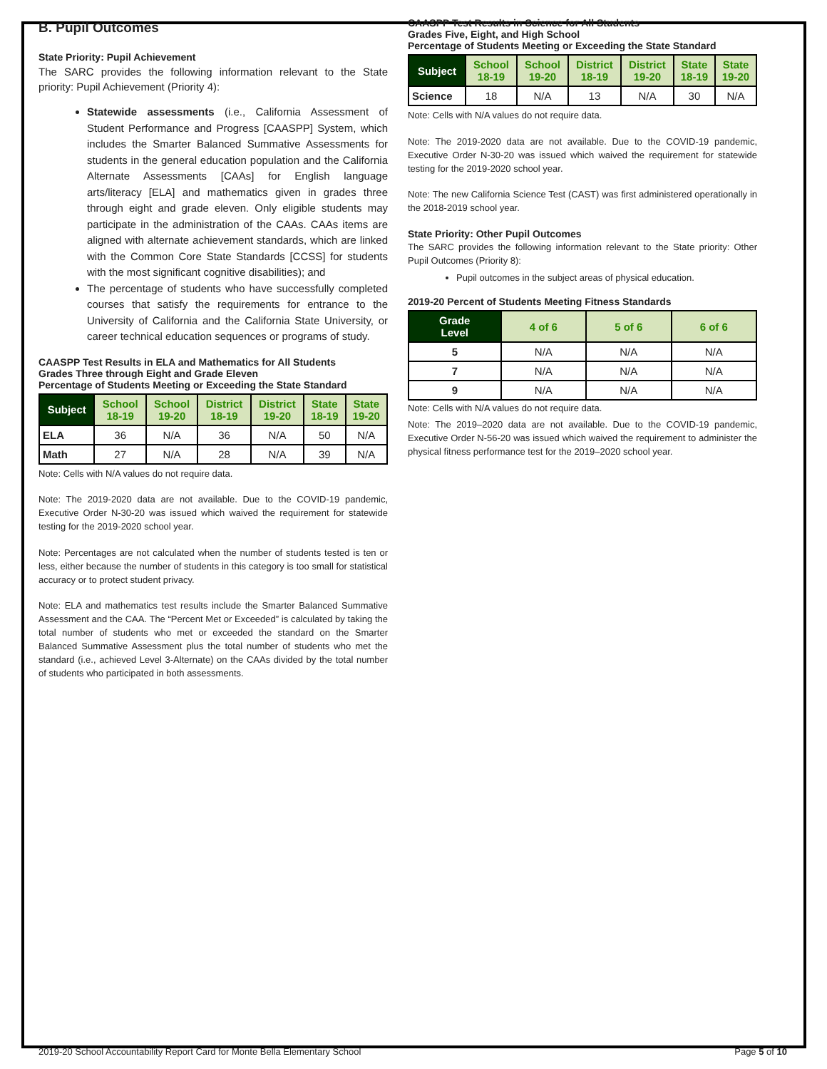B. Pupil Outcomes
State Priority: Pupil Achievement
The SARC provides the following information relevant to the State priority: Pupil Achievement (Priority 4):
Statewide assessments (i.e., California Assessment of Student Performance and Progress [CAASPP] System, which includes the Smarter Balanced Summative Assessments for students in the general education population and the California Alternate Assessments [CAAs] for English language arts/literacy [ELA] and mathematics given in grades three through eight and grade eleven. Only eligible students may participate in the administration of the CAAs. CAAs items are aligned with alternate achievement standards, which are linked with the Common Core State Standards [CCSS] for students with the most significant cognitive disabilities); and
The percentage of students who have successfully completed courses that satisfy the requirements for entrance to the University of California and the California State University, or career technical education sequences or programs of study.
CAASPP Test Results in ELA and Mathematics for All Students
Grades Three through Eight and Grade Eleven
Percentage of Students Meeting or Exceeding the State Standard
| Subject | School 18-19 | School 19-20 | District 18-19 | District 19-20 | State 18-19 | State 19-20 |
| --- | --- | --- | --- | --- | --- | --- |
| ELA | 36 | N/A | 36 | N/A | 50 | N/A |
| Math | 27 | N/A | 28 | N/A | 39 | N/A |
Note: Cells with N/A values do not require data.
Note: The 2019-2020 data are not available. Due to the COVID-19 pandemic, Executive Order N-30-20 was issued which waived the requirement for statewide testing for the 2019-2020 school year.
Note: Percentages are not calculated when the number of students tested is ten or less, either because the number of students in this category is too small for statistical accuracy or to protect student privacy.
Note: ELA and mathematics test results include the Smarter Balanced Summative Assessment and the CAA. The “Percent Met or Exceeded” is calculated by taking the total number of students who met or exceeded the standard on the Smarter Balanced Summative Assessment plus the total number of students who met the standard (i.e., achieved Level 3-Alternate) on the CAAs divided by the total number of students who participated in both assessments.
CAASPP Test Results in Science for All Students
Grades Five, Eight, and High School
Percentage of Students Meeting or Exceeding the State Standard
| Subject | School 18-19 | School 19-20 | District 18-19 | District 19-20 | State 18-19 | State 19-20 |
| --- | --- | --- | --- | --- | --- | --- |
| Science | 18 | N/A | 13 | N/A | 30 | N/A |
Note: Cells with N/A values do not require data.
Note: The 2019-2020 data are not available. Due to the COVID-19 pandemic, Executive Order N-30-20 was issued which waived the requirement for statewide testing for the 2019-2020 school year.
Note: The new California Science Test (CAST) was first administered operationally in the 2018-2019 school year.
State Priority: Other Pupil Outcomes
The SARC provides the following information relevant to the State priority: Other Pupil Outcomes (Priority 8):
Pupil outcomes in the subject areas of physical education.
2019-20 Percent of Students Meeting Fitness Standards
| Grade Level | 4 of 6 | 5 of 6 | 6 of 6 |
| --- | --- | --- | --- |
| 5 | N/A | N/A | N/A |
| 7 | N/A | N/A | N/A |
| 9 | N/A | N/A | N/A |
Note: Cells with N/A values do not require data.
Note: The 2019–2020 data are not available. Due to the COVID-19 pandemic, Executive Order N-56-20 was issued which waived the requirement to administer the physical fitness performance test for the 2019–2020 school year.
2019-20 School Accountability Report Card for Monte Bella Elementary School Page 5 of 10